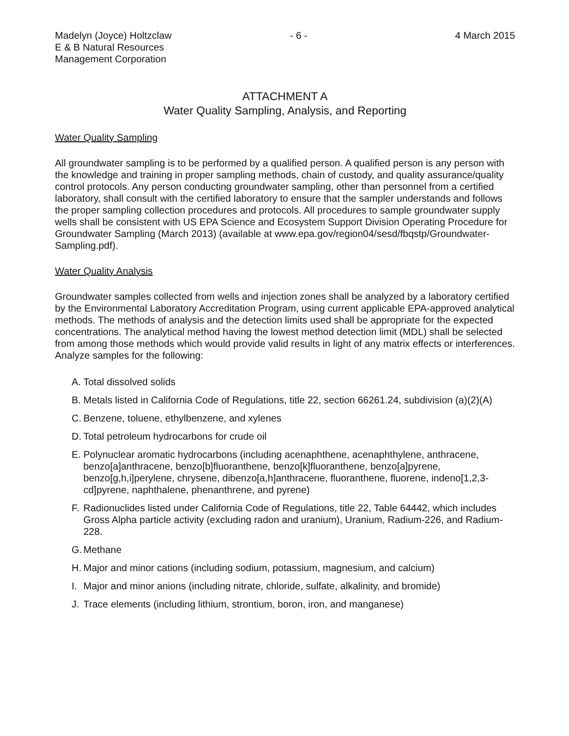Madelyn (Joyce) Holtzclaw
E & B Natural Resources
Management Corporation
- 6 - 4 March 2015
ATTACHMENT A
Water Quality Sampling, Analysis, and Reporting
Water Quality Sampling
All groundwater sampling is to be performed by a qualified person. A qualified person is any person with the knowledge and training in proper sampling methods, chain of custody, and quality assurance/quality control protocols. Any person conducting groundwater sampling, other than personnel from a certified laboratory, shall consult with the certified laboratory to ensure that the sampler understands and follows the proper sampling collection procedures and protocols. All procedures to sample groundwater supply wells shall be consistent with US EPA Science and Ecosystem Support Division Operating Procedure for Groundwater Sampling (March 2013) (available at www.epa.gov/region04/sesd/fbqstp/Groundwater-Sampling.pdf).
Water Quality Analysis
Groundwater samples collected from wells and injection zones shall be analyzed by a laboratory certified by the Environmental Laboratory Accreditation Program, using current applicable EPA-approved analytical methods. The methods of analysis and the detection limits used shall be appropriate for the expected concentrations. The analytical method having the lowest method detection limit (MDL) shall be selected from among those methods which would provide valid results in light of any matrix effects or interferences. Analyze samples for the following:
A. Total dissolved solids
B. Metals listed in California Code of Regulations, title 22, section 66261.24, subdivision (a)(2)(A)
C. Benzene, toluene, ethylbenzene, and xylenes
D. Total petroleum hydrocarbons for crude oil
E. Polynuclear aromatic hydrocarbons (including acenaphthene, acenaphthylene, anthracene, benzo[a]anthracene, benzo[b]fluoranthene, benzo[k]fluoranthene, benzo[a]pyrene, benzo[g,h,i]perylene, chrysene, dibenzo[a,h]anthracene, fluoranthene, fluorene, indeno[1,2,3-cd]pyrene, naphthalene, phenanthrene, and pyrene)
F. Radionuclides listed under California Code of Regulations, title 22, Table 64442, which includes Gross Alpha particle activity (excluding radon and uranium), Uranium, Radium-226, and Radium-228.
G. Methane
H. Major and minor cations (including sodium, potassium, magnesium, and calcium)
I. Major and minor anions (including nitrate, chloride, sulfate, alkalinity, and bromide)
J. Trace elements (including lithium, strontium, boron, iron, and manganese)